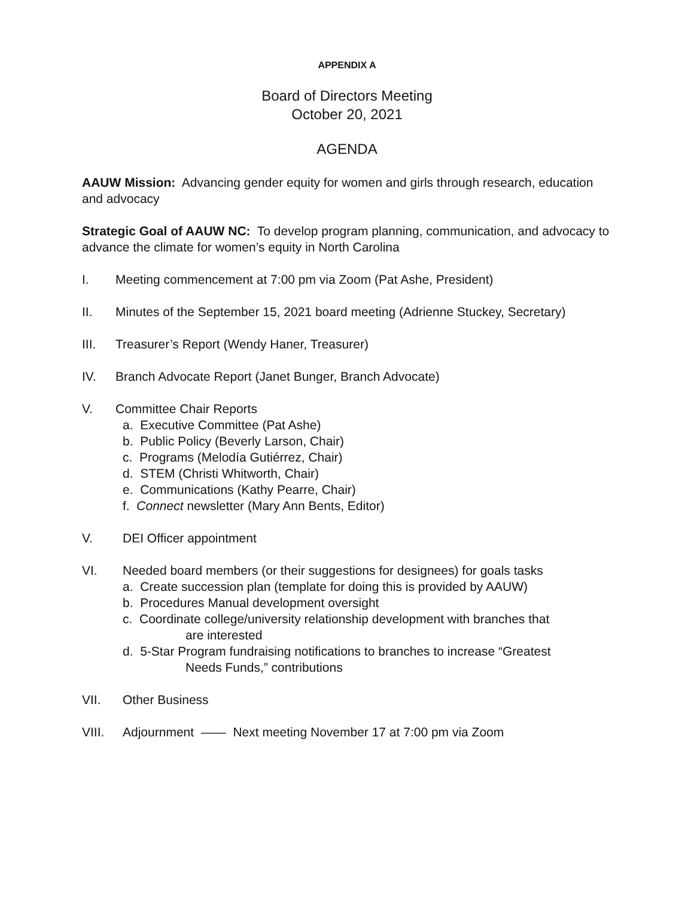APPENDIX A
Board of Directors Meeting
October 20, 2021
AGENDA
AAUW Mission: Advancing gender equity for women and girls through research, education and advocacy
Strategic Goal of AAUW NC: To develop program planning, communication, and advocacy to advance the climate for women’s equity in North Carolina
I. Meeting commencement at 7:00 pm via Zoom (Pat Ashe, President)
II. Minutes of the September 15, 2021 board meeting (Adrienne Stuckey, Secretary)
III. Treasurer’s Report (Wendy Haner, Treasurer)
IV. Branch Advocate Report (Janet Bunger, Branch Advocate)
V. Committee Chair Reports
a. Executive Committee (Pat Ashe)
b. Public Policy (Beverly Larson, Chair)
c. Programs (Melodía Gutiérrez, Chair)
d. STEM (Christi Whitworth, Chair)
e. Communications (Kathy Pearre, Chair)
f. Connect newsletter (Mary Ann Bents, Editor)
V. DEI Officer appointment
VI. Needed board members (or their suggestions for designees) for goals tasks
a. Create succession plan (template for doing this is provided by AAUW)
b. Procedures Manual development oversight
c. Coordinate college/university relationship development with branches that
are interested
d. 5-Star Program fundraising notifications to branches to increase “Greatest
Needs Funds,” contributions
VII. Other Business
VIII. Adjournment —— Next meeting November 17 at 7:00 pm via Zoom